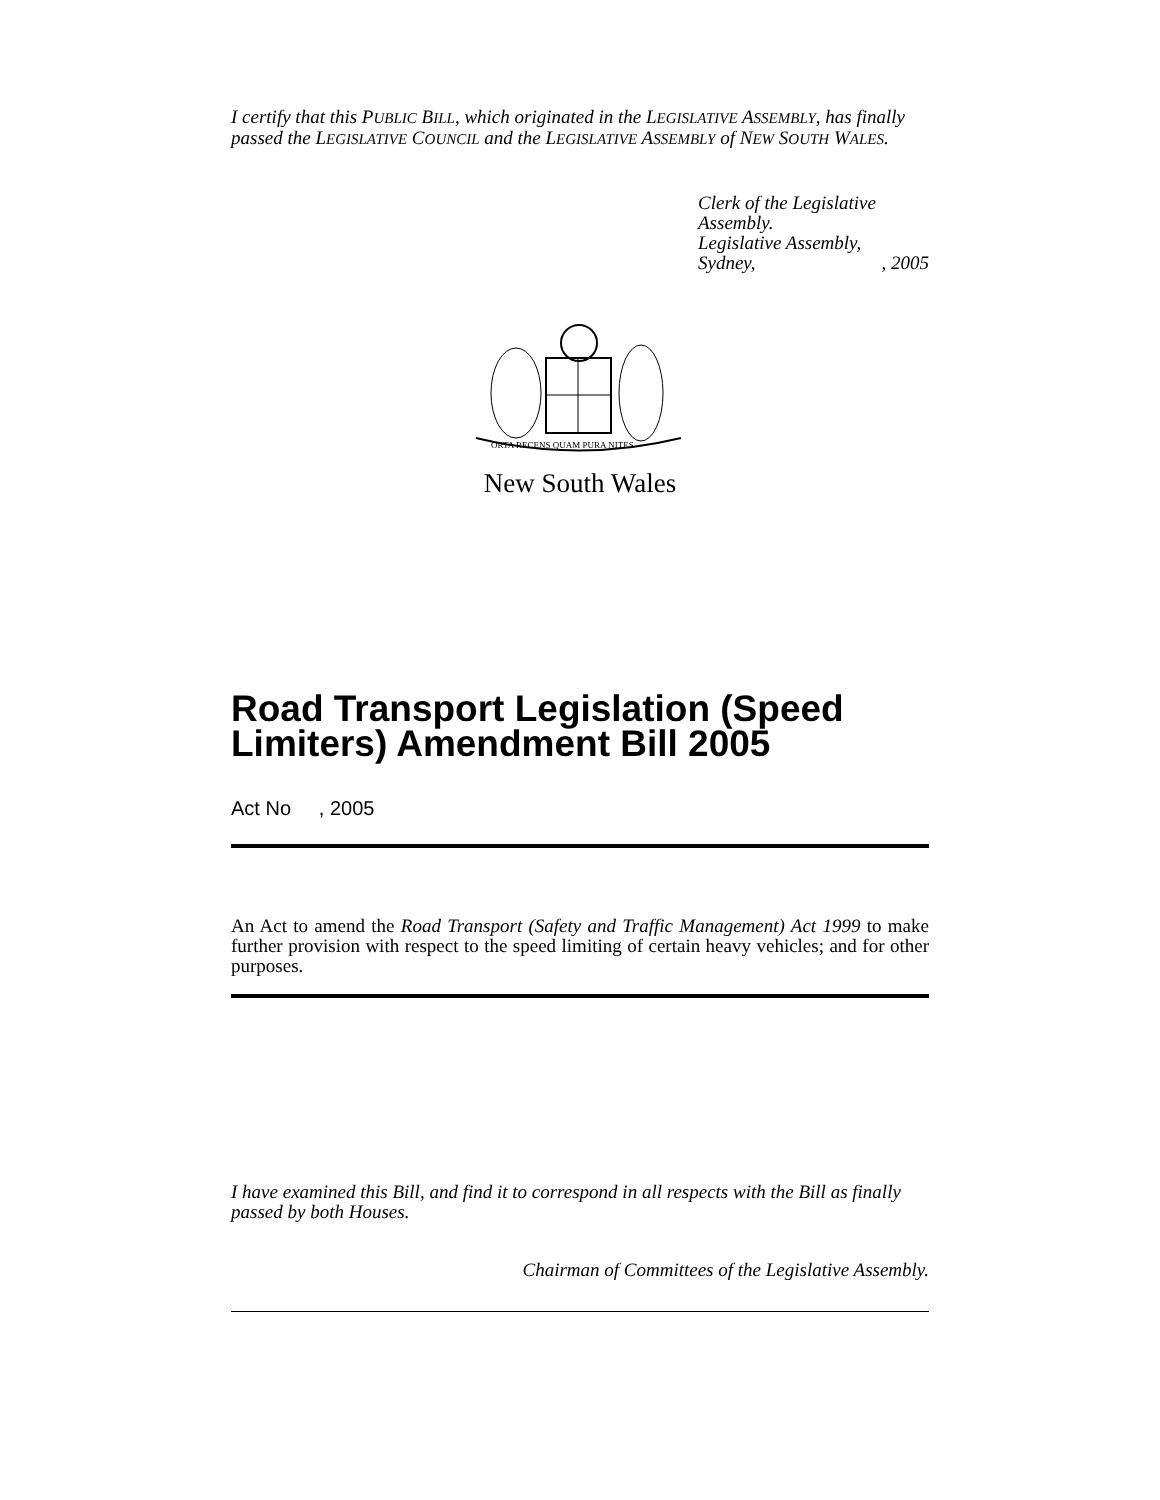I certify that this PUBLIC BILL, which originated in the LEGISLATIVE ASSEMBLY, has finally passed the LEGISLATIVE COUNCIL and the LEGISLATIVE ASSEMBLY of NEW SOUTH WALES.
Clerk of the Legislative Assembly.
Legislative Assembly,
Sydney, , 2005
ORTA RECENS QUAM PURA NITES
New South Wales
Road Transport Legislation (Speed Limiters) Amendment Bill 2005
Act No , 2005
An Act to amend the Road Transport (Safety and Traffic Management) Act 1999 to make further provision with respect to the speed limiting of certain heavy vehicles; and for other purposes.
I have examined this Bill, and find it to correspond in all respects with the Bill as finally passed by both Houses.
Chairman of Committees of the Legislative Assembly.